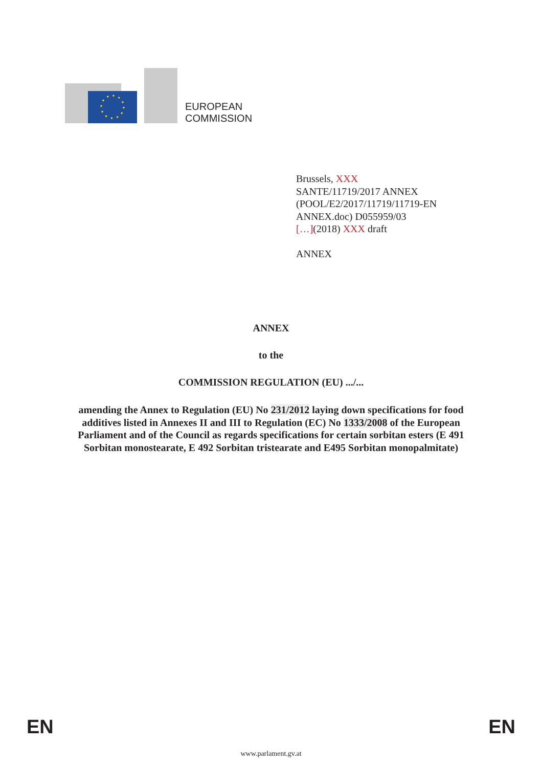EUROPEAN
COMMISSION
Brussels, XXX
SANTE/11719/2017 ANNEX
(POOL/E2/2017/11719/11719-EN
ANNEX.doc) D055959/03
[…](2018) XXX draft
ANNEX
ANNEX
to the
COMMISSION REGULATION (EU) .../...
amending the Annex to Regulation (EU) No 231/2012 laying down specifications for food additives listed in Annexes II and III to Regulation (EC) No 1333/2008 of the European Parliament and of the Council as regards specifications for certain sorbitan esters (E 491 Sorbitan monostearate, E 492 Sorbitan tristearate and E495 Sorbitan monopalmitate)
EN EN
www.parlament.gv.at